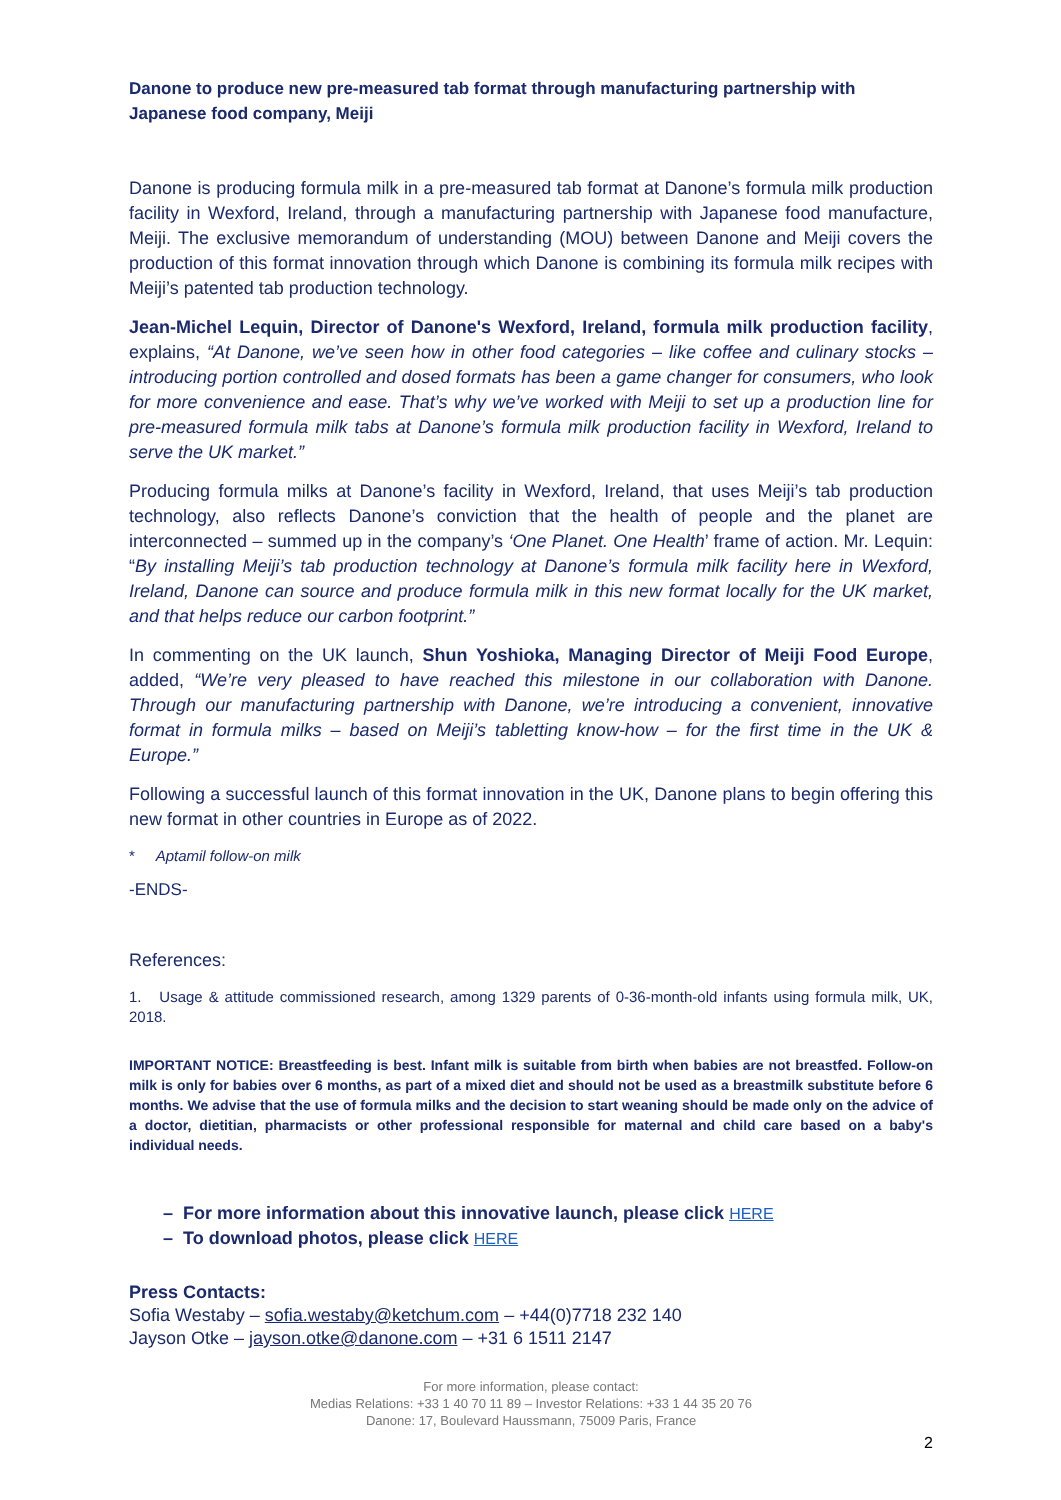Danone to produce new pre-measured tab format through manufacturing partnership with Japanese food company, Meiji
Danone is producing formula milk in a pre-measured tab format at Danone’s formula milk production facility in Wexford, Ireland, through a manufacturing partnership with Japanese food manufacture, Meiji. The exclusive memorandum of understanding (MOU) between Danone and Meiji covers the production of this format innovation through which Danone is combining its formula milk recipes with Meiji’s patented tab production technology.
Jean-Michel Lequin, Director of Danone's Wexford, Ireland, formula milk production facility, explains, “At Danone, we’ve seen how in other food categories – like coffee and culinary stocks – introducing portion controlled and dosed formats has been a game changer for consumers, who look for more convenience and ease. That’s why we’ve worked with Meiji to set up a production line for pre-measured formula milk tabs at Danone’s formula milk production facility in Wexford, Ireland to serve the UK market.”
Producing formula milks at Danone’s facility in Wexford, Ireland, that uses Meiji’s tab production technology, also reflects Danone’s conviction that the health of people and the planet are interconnected – summed up in the company’s ‘One Planet. One Health’ frame of action. Mr. Lequin: “By installing Meiji’s tab production technology at Danone’s formula milk facility here in Wexford, Ireland, Danone can source and produce formula milk in this new format locally for the UK market, and that helps reduce our carbon footprint.”
In commenting on the UK launch, Shun Yoshioka, Managing Director of Meiji Food Europe, added, “We’re very pleased to have reached this milestone in our collaboration with Danone. Through our manufacturing partnership with Danone, we’re introducing a convenient, innovative format in formula milks – based on Meiji’s tabletting know-how – for the first time in the UK & Europe.”
Following a successful launch of this format innovation in the UK, Danone plans to begin offering this new format in other countries in Europe as of 2022.
* Aptamil follow-on milk
-ENDS-
References:
1. Usage & attitude commissioned research, among 1329 parents of 0-36-month-old infants using formula milk, UK, 2018.
IMPORTANT NOTICE: Breastfeeding is best. Infant milk is suitable from birth when babies are not breastfed. Follow-on milk is only for babies over 6 months, as part of a mixed diet and should not be used as a breastmilk substitute before 6 months. We advise that the use of formula milks and the decision to start weaning should be made only on the advice of a doctor, dietitian, pharmacists or other professional responsible for maternal and child care based on a baby's individual needs.
– For more information about this innovative launch, please click HERE
– To download photos, please click HERE
Press Contacts:
Sofia Westaby – sofia.westaby@ketchum.com – +44(0)7718 232 140
Jayson Otke – jayson.otke@danone.com – +31 6 1511 2147
For more information, please contact:
Medias Relations: +33 1 40 70 11 89 – Investor Relations: +33 1 44 35 20 76
Danone: 17, Boulevard Haussmann, 75009 Paris, France
2